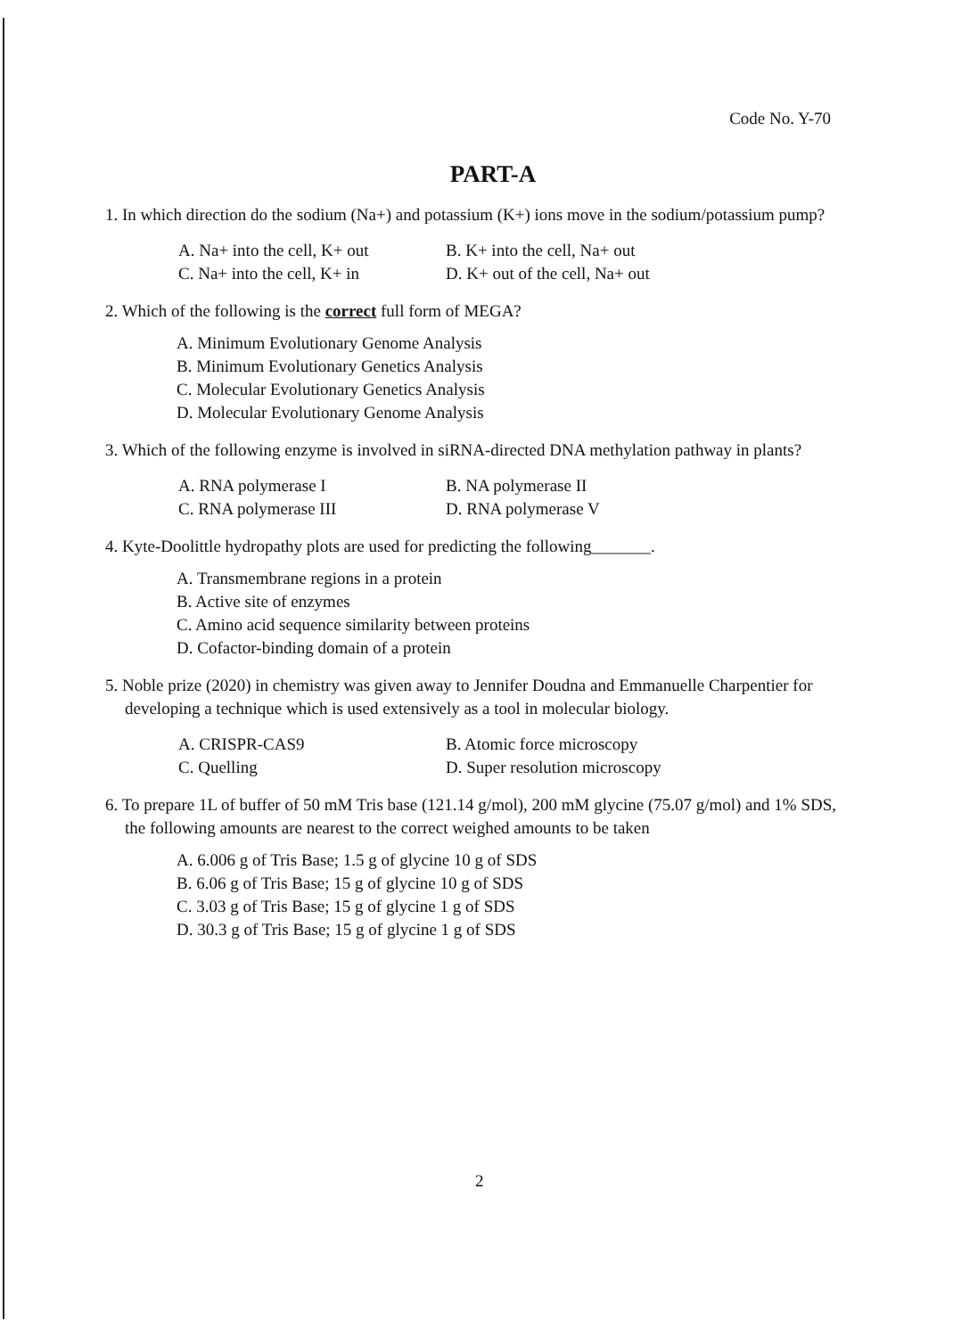Code No. Y-70
PART-A
1. In which direction do the sodium (Na+) and potassium (K+) ions move in the sodium/potassium pump?
A. Na+ into the cell, K+ out
B. K+ into the cell, Na+ out
C. Na+ into the cell, K+ in
D. K+ out of the cell, Na+ out
2. Which of the following is the correct full form of MEGA?
A. Minimum Evolutionary Genome Analysis
B. Minimum Evolutionary Genetics Analysis
C. Molecular Evolutionary Genetics Analysis
D. Molecular Evolutionary Genome Analysis
3. Which of the following enzyme is involved in siRNA-directed DNA methylation pathway in plants?
A. RNA polymerase I
B. NA polymerase II
C. RNA polymerase III
D. RNA polymerase V
4. Kyte-Doolittle hydropathy plots are used for predicting the following_______.
A. Transmembrane regions in a protein
B. Active site of enzymes
C. Amino acid sequence similarity between proteins
D. Cofactor-binding domain of a protein
5. Noble prize (2020) in chemistry was given away to Jennifer Doudna and Emmanuelle Charpentier for developing a technique which is used extensively as a tool in molecular biology.
A. CRISPR-CAS9
B. Atomic force microscopy
C. Quelling
D. Super resolution microscopy
6. To prepare 1L of buffer of 50 mM Tris base (121.14 g/mol), 200 mM glycine (75.07 g/mol) and 1% SDS, the following amounts are nearest to the correct weighed amounts to be taken
A. 6.006 g of Tris Base; 1.5 g of glycine 10 g of SDS
B. 6.06 g of Tris Base; 15 g of glycine 10 g of SDS
C. 3.03 g of Tris Base; 15 g of glycine 1 g of SDS
D. 30.3 g of Tris Base; 15 g of glycine 1 g of SDS
2